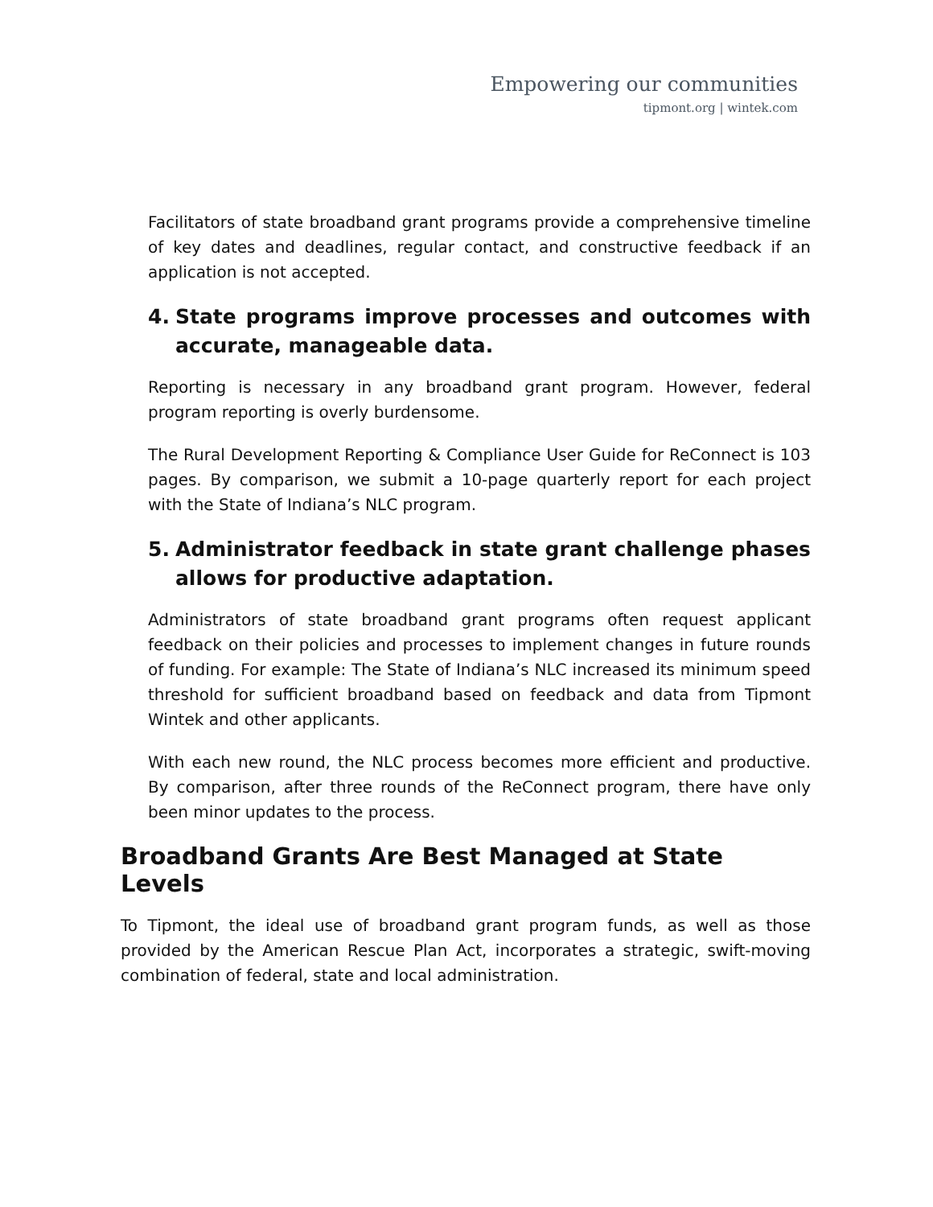Empowering our communities
tipmont.org | wintek.com
Facilitators of state broadband grant programs provide a comprehensive timeline of key dates and deadlines, regular contact, and constructive feedback if an application is not accepted.
4. State programs improve processes and outcomes with accurate, manageable data.
Reporting is necessary in any broadband grant program. However, federal program reporting is overly burdensome.
The Rural Development Reporting & Compliance User Guide for ReConnect is 103 pages. By comparison, we submit a 10-page quarterly report for each project with the State of Indiana’s NLC program.
5. Administrator feedback in state grant challenge phases allows for productive adaptation.
Administrators of state broadband grant programs often request applicant feedback on their policies and processes to implement changes in future rounds of funding. For example: The State of Indiana’s NLC increased its minimum speed threshold for sufficient broadband based on feedback and data from Tipmont Wintek and other applicants.
With each new round, the NLC process becomes more efficient and productive. By comparison, after three rounds of the ReConnect program, there have only been minor updates to the process.
Broadband Grants Are Best Managed at State Levels
To Tipmont, the ideal use of broadband grant program funds, as well as those provided by the American Rescue Plan Act, incorporates a strategic, swift-moving combination of federal, state and local administration.